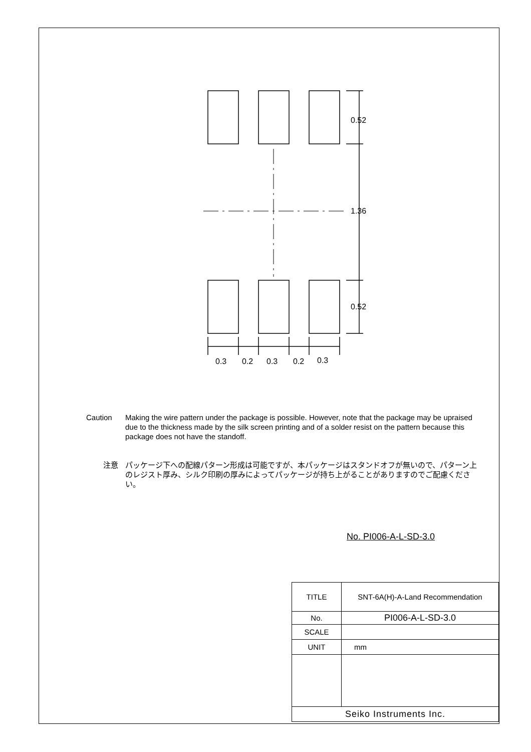0.52
1.36
0.52
0.3
0.2
0.3
0.2
0.3
Caution Making the wire pattern under the package is possible. However, note that the package may be upraised due to the thickness made by the silk screen printing and of a solder resist on the pattern because this package does not have the standoff.
注意 パッケージ下への配線パターン形成は可能ですが、本パッケージはスタンドオフが無いので、パターン上のレジスト厚み、シルク印刷の厚みによってパッケージが持ち上がることがありますのでご配慮ください。
No. PI006-A-L-SD-3.0
| TITLE | SNT-6A(H)-A-Land Recommendation |
| No. | PI006-A-L-SD-3.0 |
| SCALE | |
| UNIT | mm |
| Seiko Instruments Inc. | |